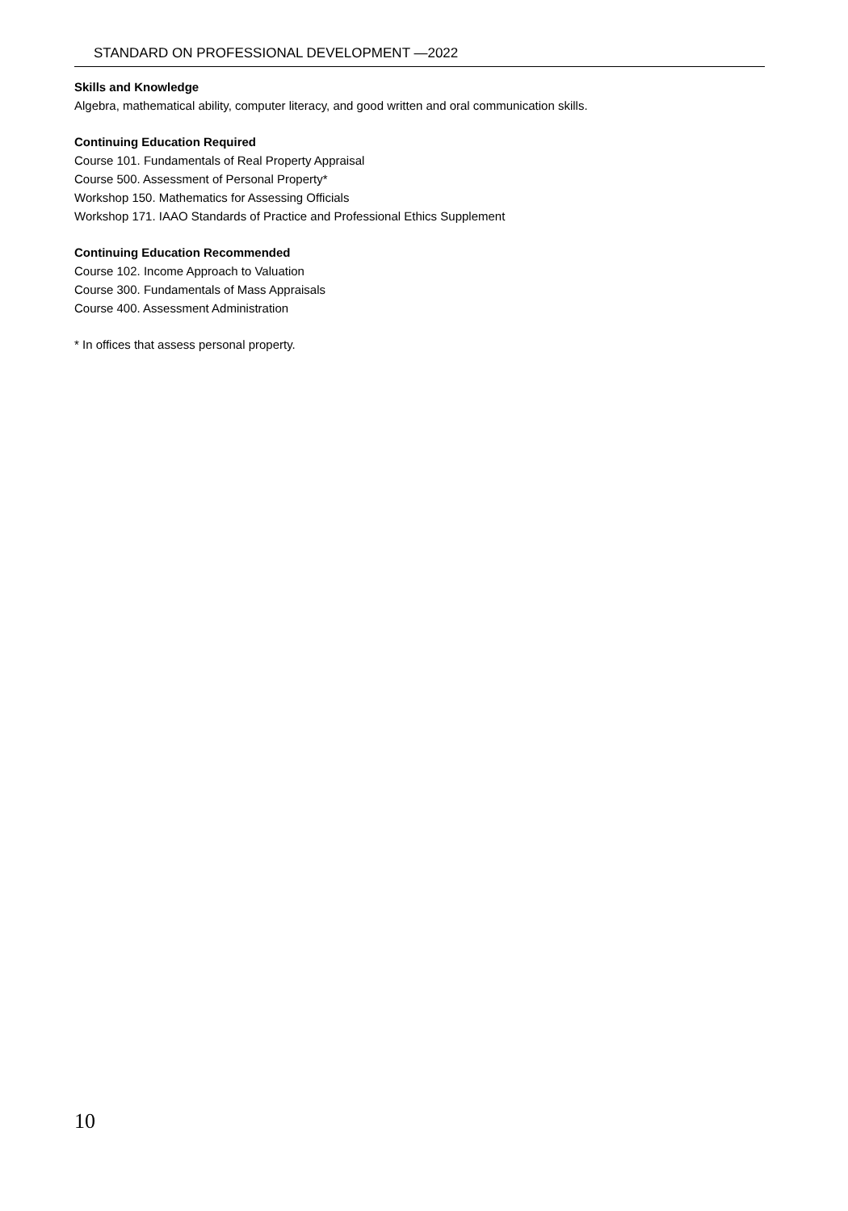STANDARD ON PROFESSIONAL DEVELOPMENT —2022
Skills and Knowledge
Algebra, mathematical ability, computer literacy, and good written and oral communication skills.
Continuing Education Required
Course 101. Fundamentals of Real Property Appraisal
Course 500. Assessment of Personal Property*
Workshop 150. Mathematics for Assessing Officials
Workshop 171. IAAO Standards of Practice and Professional Ethics Supplement
Continuing Education Recommended
Course 102. Income Approach to Valuation
Course 300. Fundamentals of Mass Appraisals
Course 400. Assessment Administration
* In offices that assess personal property.
10